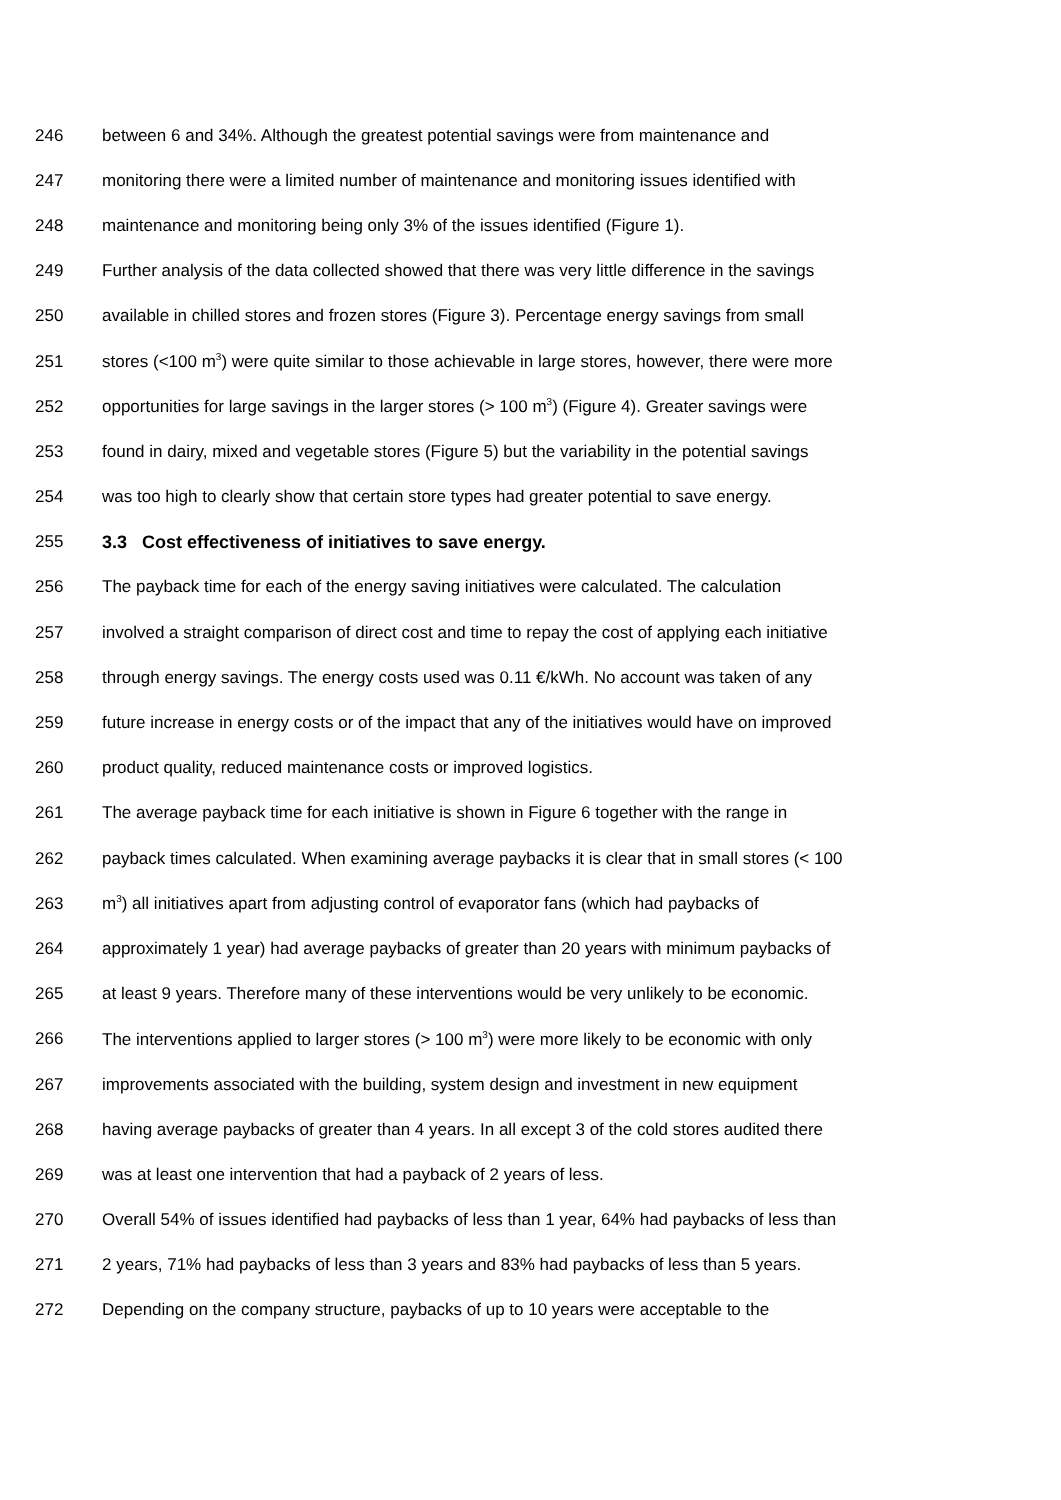246 between 6 and 34%. Although the greatest potential savings were from maintenance and
247 monitoring there were a limited number of maintenance and monitoring issues identified with
248 maintenance and monitoring being only 3% of the issues identified (Figure 1).
249 Further analysis of the data collected showed that there was very little difference in the savings
250 available in chilled stores and frozen stores (Figure 3). Percentage energy savings from small
251 stores (<100 m<sup>3</sup>) were quite similar to those achievable in large stores, however, there were more
252 opportunities for large savings in the larger stores (> 100 m<sup>3</sup>) (Figure 4). Greater savings were
253 found in dairy, mixed and vegetable stores (Figure 5) but the variability in the potential savings
254 was too high to clearly show that certain store types had greater potential to save energy.
255 3.3 Cost effectiveness of initiatives to save energy.
256 The payback time for each of the energy saving initiatives were calculated. The calculation
257 involved a straight comparison of direct cost and time to repay the cost of applying each initiative
258 through energy savings. The energy costs used was 0.11 €/kWh. No account was taken of any
259 future increase in energy costs or of the impact that any of the initiatives would have on improved
260 product quality, reduced maintenance costs or improved logistics.
261 The average payback time for each initiative is shown in Figure 6 together with the range in
262 payback times calculated. When examining average paybacks it is clear that in small stores (< 100
263 m<sup>3</sup>) all initiatives apart from adjusting control of evaporator fans (which had paybacks of
264 approximately 1 year) had average paybacks of greater than 20 years with minimum paybacks of
265 at least 9 years. Therefore many of these interventions would be very unlikely to be economic.
266 The interventions applied to larger stores (> 100 m<sup>3</sup>) were more likely to be economic with only
267 improvements associated with the building, system design and investment in new equipment
268 having average paybacks of greater than 4 years. In all except 3 of the cold stores audited there
269 was at least one intervention that had a payback of 2 years of less.
270 Overall 54% of issues identified had paybacks of less than 1 year, 64% had paybacks of less than
271 2 years, 71% had paybacks of less than 3 years and 83% had paybacks of less than 5 years.
272 Depending on the company structure, paybacks of up to 10 years were acceptable to the